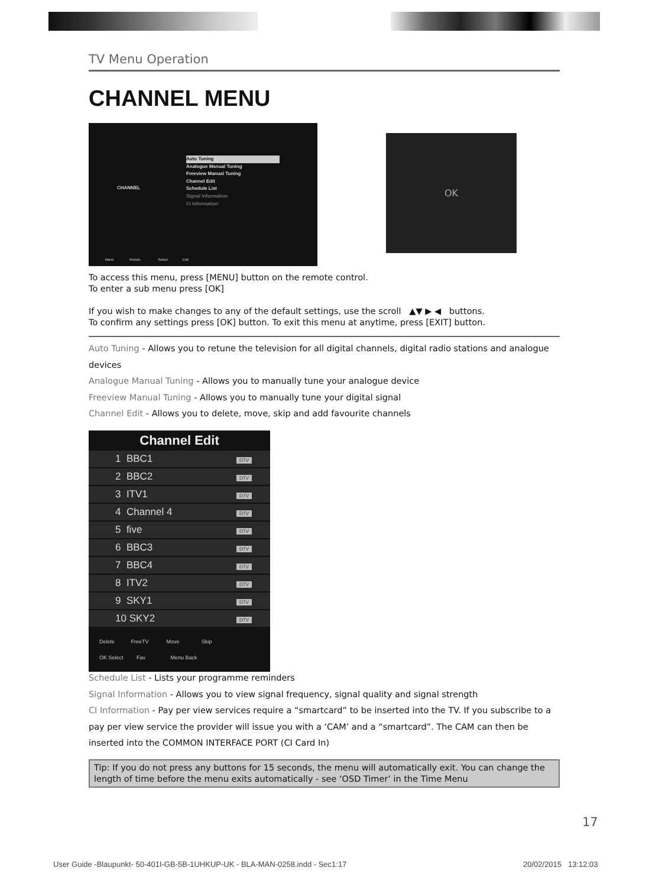TV Menu Operation
CHANNEL MENU
CHANNEL
Auto Tuning
Analogue Manual Tuning
Freeview Manual Tuning
Channel Edit
Schedule List
Signal Information
CI Information
Move Return Select Exit
OK
To access this menu, press [MENU] button on the remote control.
To enter a sub menu press [OK]
If you wish to make changes to any of the default settings, use the scroll ▲▼ ▶ ◀ buttons.
To confirm any settings press [OK] button. To exit this menu at anytime, press [EXIT] button.
Auto Tuning - Allows you to retune the television for all digital channels, digital radio stations and analogue devices
Analogue Manual Tuning - Allows you to manually tune your analogue device
Freeview Manual Tuning - Allows you to manually tune your digital signal
Channel Edit - Allows you to delete, move, skip and add favourite channels
Channel Edit
| 1 BBC1 | DTV |
| 2 BBC2 | DTV |
| 3 ITV1 | DTV |
| 4 Channel 4 | DTV |
| 5 five | DTV |
| 6 BBC3 | DTV |
| 7 BBC4 | DTV |
| 8 ITV2 | DTV |
| 9 SKY1 | DTV |
| 10 SKY2 | DTV |
Delete FreeTV Move Skip
OK Select Fav Menu Back
Schedule List - Lists your programme reminders
Signal Information - Allows you to view signal frequency, signal quality and signal strength
CI Information - Pay per view services require a “smartcard” to be inserted into the TV. If you subscribe to a pay per view service the provider will issue you with a ‘CAM’ and a “smartcard”. The CAM can then be inserted into the COMMON INTERFACE PORT (CI Card In)
Tip: If you do not press any buttons for 15 seconds, the menu will automatically exit. You can change the length of time before the menu exits automatically - see ‘OSD Timer’ in the Time Menu
17
User Guide -Blaupunkt- 50-401I-GB-5B-1UHKUP-UK - BLA-MAN-0258.indd - Sec1:17
20/02/2015 13:12:03